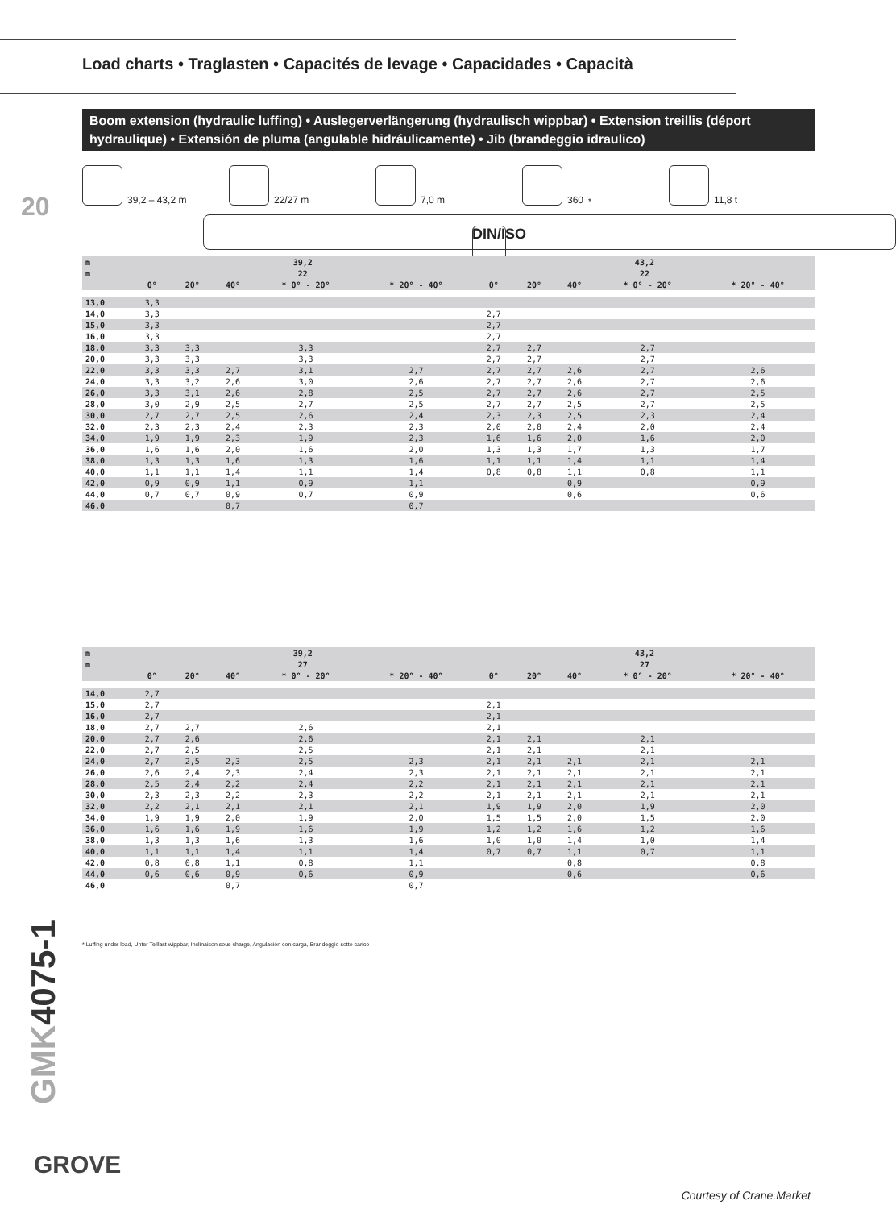Load charts • Traglasten • Capacités de levage • Capacidades • Capacità
Boom extension (hydraulic luffing) • Auslegerverlängerung (hydraulisch wippbar) • Extension treillis (déport hydraulique) • Extensión de pluma (angulable hidráulicamente) • Jib (brandeggio idraulico)
20
39,2 – 43,2 m 22/27 m 7,0 m 360<sup>*</sup> 11,8 t
DIN/ISO
| m | 39,2 | | | | | 43,2 | | | | |
| --- | --- | --- | --- | --- | --- | --- | --- | --- | --- | --- |
| m | 22 | | | | | 22 | | | | |
| | 0° | 20° | 40° | * 0° - 20° | * 20° - 40° | 0° | 20° | 40° | * 0° - 20° | * 20° - 40° |
| 13,0 | 3,3 | | | | | | | | | |
| 14,0 | 3,3 | | | | | 2,7 | | | | |
| 15,0 | 3,3 | | | | | 2,7 | | | | |
| 16,0 | 3,3 | | | | | 2,7 | | | | |
| 18,0 | 3,3 | 3,3 | | 3,3 | | 2,7 | 2,7 | | 2,7 | |
| 20,0 | 3,3 | 3,3 | | 3,3 | | 2,7 | 2,7 | | 2,7 | |
| 22,0 | 3,3 | 3,3 | 2,7 | 3,1 | 2,7 | 2,7 | 2,7 | 2,6 | 2,7 | 2,6 |
| 24,0 | 3,3 | 3,2 | 2,6 | 3,0 | 2,6 | 2,7 | 2,7 | 2,6 | 2,7 | 2,6 |
| 26,0 | 3,3 | 3,1 | 2,6 | 2,8 | 2,5 | 2,7 | 2,7 | 2,6 | 2,7 | 2,5 |
| 28,0 | 3,0 | 2,9 | 2,5 | 2,7 | 2,5 | 2,7 | 2,7 | 2,5 | 2,7 | 2,5 |
| 30,0 | 2,7 | 2,7 | 2,5 | 2,6 | 2,4 | 2,3 | 2,3 | 2,5 | 2,3 | 2,4 |
| 32,0 | 2,3 | 2,3 | 2,4 | 2,3 | 2,3 | 2,0 | 2,0 | 2,4 | 2,0 | 2,4 |
| 34,0 | 1,9 | 1,9 | 2,3 | 1,9 | 2,3 | 1,6 | 1,6 | 2,0 | 1,6 | 2,0 |
| 36,0 | 1,6 | 1,6 | 2,0 | 1,6 | 2,0 | 1,3 | 1,3 | 1,7 | 1,3 | 1,7 |
| 38,0 | 1,3 | 1,3 | 1,6 | 1,3 | 1,6 | 1,1 | 1,1 | 1,4 | 1,1 | 1,4 |
| 40,0 | 1,1 | 1,1 | 1,4 | 1,1 | 1,4 | 0,8 | 0,8 | 1,1 | 0,8 | 1,1 |
| 42,0 | 0,9 | 0,9 | 1,1 | 0,9 | 1,1 | | | 0,9 | | 0,9 |
| 44,0 | 0,7 | 0,7 | 0,9 | 0,7 | 0,9 | | | 0,6 | | 0,6 |
| 46,0 | | | 0,7 | | 0,7 | | | | | |
| m | 39,2 | | | | | 43,2 | | | | |
| --- | --- | --- | --- | --- | --- | --- | --- | --- | --- | --- |
| m | 27 | | | | | 27 | | | | |
| | 0° | 20° | 40° | * 0° - 20° | * 20° - 40° | 0° | 20° | 40° | * 0° - 20° | * 20° - 40° |
| 14,0 | 2,7 | | | | | | | | | |
| 15,0 | 2,7 | | | | | 2,1 | | | | |
| 16,0 | 2,7 | | | | | 2,1 | | | | |
| 18,0 | 2,7 | 2,7 | | 2,6 | | 2,1 | | | | |
| 20,0 | 2,7 | 2,6 | | 2,6 | | 2,1 | 2,1 | | 2,1 | |
| 22,0 | 2,7 | 2,5 | | 2,5 | | 2,1 | 2,1 | | 2,1 | |
| 24,0 | 2,7 | 2,5 | 2,3 | 2,5 | 2,3 | 2,1 | 2,1 | 2,1 | 2,1 | 2,1 |
| 26,0 | 2,6 | 2,4 | 2,3 | 2,4 | 2,3 | 2,1 | 2,1 | 2,1 | 2,1 | 2,1 |
| 28,0 | 2,5 | 2,4 | 2,2 | 2,4 | 2,2 | 2,1 | 2,1 | 2,1 | 2,1 | 2,1 |
| 30,0 | 2,3 | 2,3 | 2,2 | 2,3 | 2,2 | 2,1 | 2,1 | 2,1 | 2,1 | 2,1 |
| 32,0 | 2,2 | 2,1 | 2,1 | 2,1 | 2,1 | 1,9 | 1,9 | 2,0 | 1,9 | 2,0 |
| 34,0 | 1,9 | 1,9 | 2,0 | 1,9 | 2,0 | 1,5 | 1,5 | 2,0 | 1,5 | 2,0 |
| 36,0 | 1,6 | 1,6 | 1,9 | 1,6 | 1,9 | 1,2 | 1,2 | 1,6 | 1,2 | 1,6 |
| 38,0 | 1,3 | 1,3 | 1,6 | 1,3 | 1,6 | 1,0 | 1,0 | 1,4 | 1,0 | 1,4 |
| 40,0 | 1,1 | 1,1 | 1,4 | 1,1 | 1,4 | 0,7 | 0,7 | 1,1 | 0,7 | 1,1 |
| 42,0 | 0,8 | 0,8 | 1,1 | 0,8 | 1,1 | | | 0,8 | | 0,8 |
| 44,0 | 0,6 | 0,6 | 0,9 | 0,6 | 0,9 | | | 0,6 | | 0,6 |
| 46,0 | | | 0,7 | | 0,7 | | | | | |
* Luffing under load, Unter Teillast wippbar, Inclinaison sous charge, Angulación con carga, Brandeggio sotto carico
GMK4075-1
GROVE
Courtesy of Crane.Market